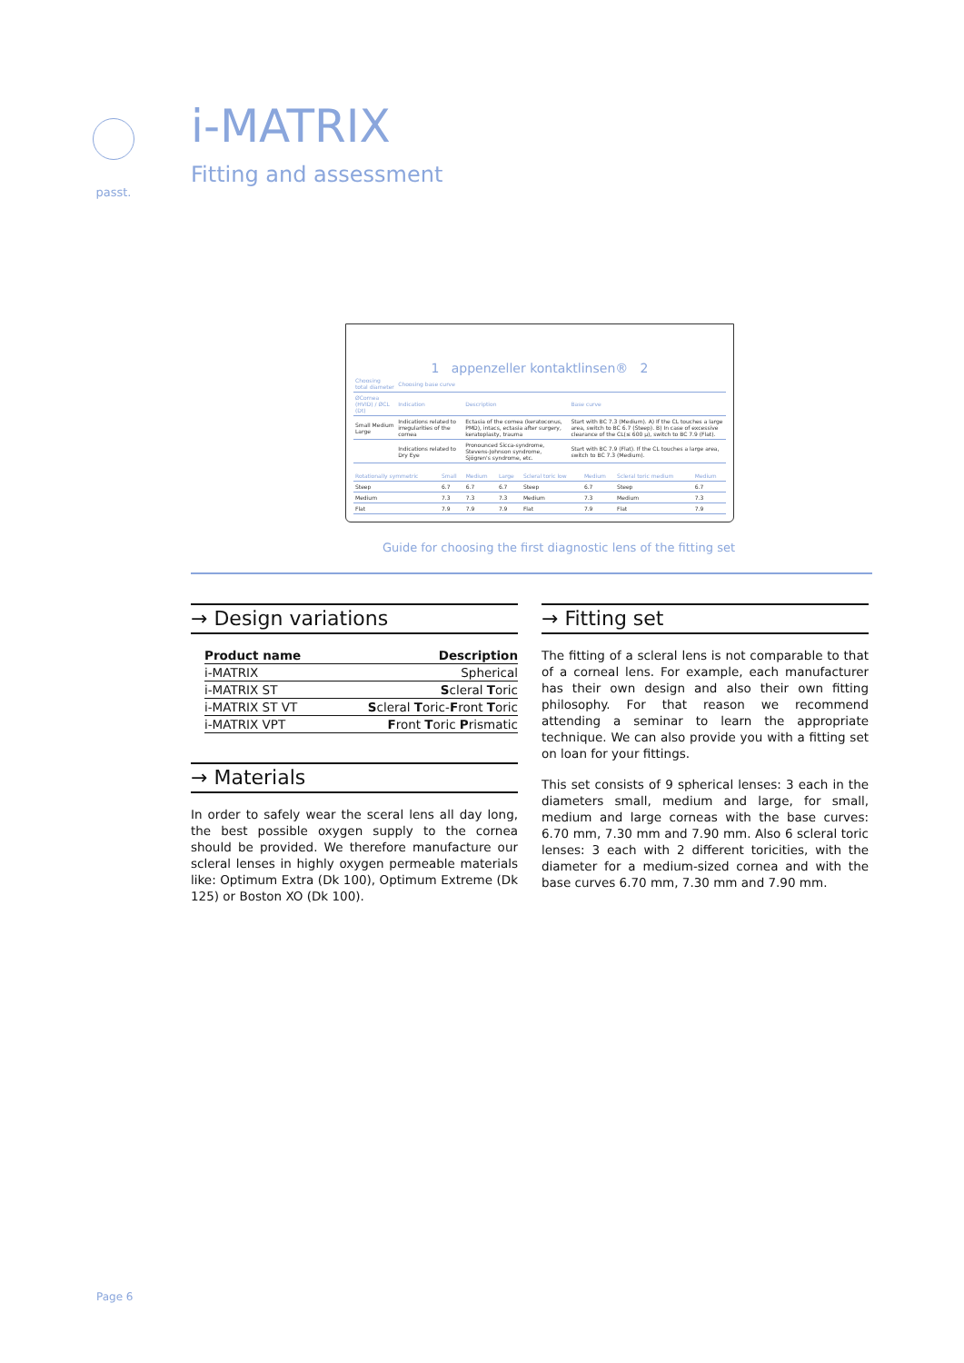passt.
i-MATRIX
Fitting and assessment
1 appenzeller kontaktlinsen® 2
| Choosing total diameter | Choosing base curve | | |
| --- | --- | --- | --- |
| ØCornea (HVID) / ØCL (Dt) | Indication | Description | Base curve |
| Small Medium Large | Indications related to irregularities of the cornea | Ectasia of the cornea (keratoconus, PMD), intacs, ectasia after surgery, keratoplasty, trauma | Start with BC 7.3 (Medium). A) If the CL touches a large area, switch to BC 6.7 (Steep). B) In case of excessive clearance of the CL(≤ 600 µ), switch to BC 7.9 (Flat). |
| | Indications related to Dry Eye | Pronounced Sicca-syndrome, Stevens-Johnson syndrome, Sjögren's syndrome, etc. | Start with BC 7.9 (Flat). If the CL touches a large area, switch to BC 7.3 (Medium). |
| Rotationally symmetric | Small | Medium | Large | Scleral toric low | Medium | Scleral toric medium | Medium |
| --- | --- | --- | --- | --- | --- | --- | --- |
| Steep | 6.7 | 6.7 | 6.7 | Steep | 6.7 | Steep | 6.7 |
| Medium | 7.3 | 7.3 | 7.3 | Medium | 7.3 | Medium | 7.3 |
| Flat | 7.9 | 7.9 | 7.9 | Flat | 7.9 | Flat | 7.9 |
Guide for choosing the first diagnostic lens of the fitting set
→ Design variations
| Product name | Description |
| --- | --- |
| i-MATRIX | Spherical |
| i-MATRIX ST | S cleral T oric |
| i-MATRIX ST VT | S cleral T oric- F ront T oric |
| i-MATRIX VPT | F ront T oric P rismatic |
→ Materials
In order to safely wear the sceral lens all day long, the best possible oxygen supply to the cornea should be provided. We therefore manufacture our scleral lenses in highly oxygen permeable materials like: Optimum Extra (Dk 100), Optimum Extreme (Dk 125) or Boston XO (Dk 100).
→ Fitting set
The fitting of a scleral lens is not comparable to that of a corneal lens. For example, each manufacturer has their own design and also their own fitting philosophy. For that reason we recommend attending a seminar to learn the appropriate technique. We can also provide you with a fitting set on loan for your fittings.
This set consists of 9 spherical lenses: 3 each in the diameters small, medium and large, for small, medium and large corneas with the base curves: 6.70 mm, 7.30 mm and 7.90 mm. Also 6 scleral toric lenses: 3 each with 2 different toricities, with the diameter for a medium-sized cornea and with the base curves 6.70 mm, 7.30 mm and 7.90 mm.
Page 6